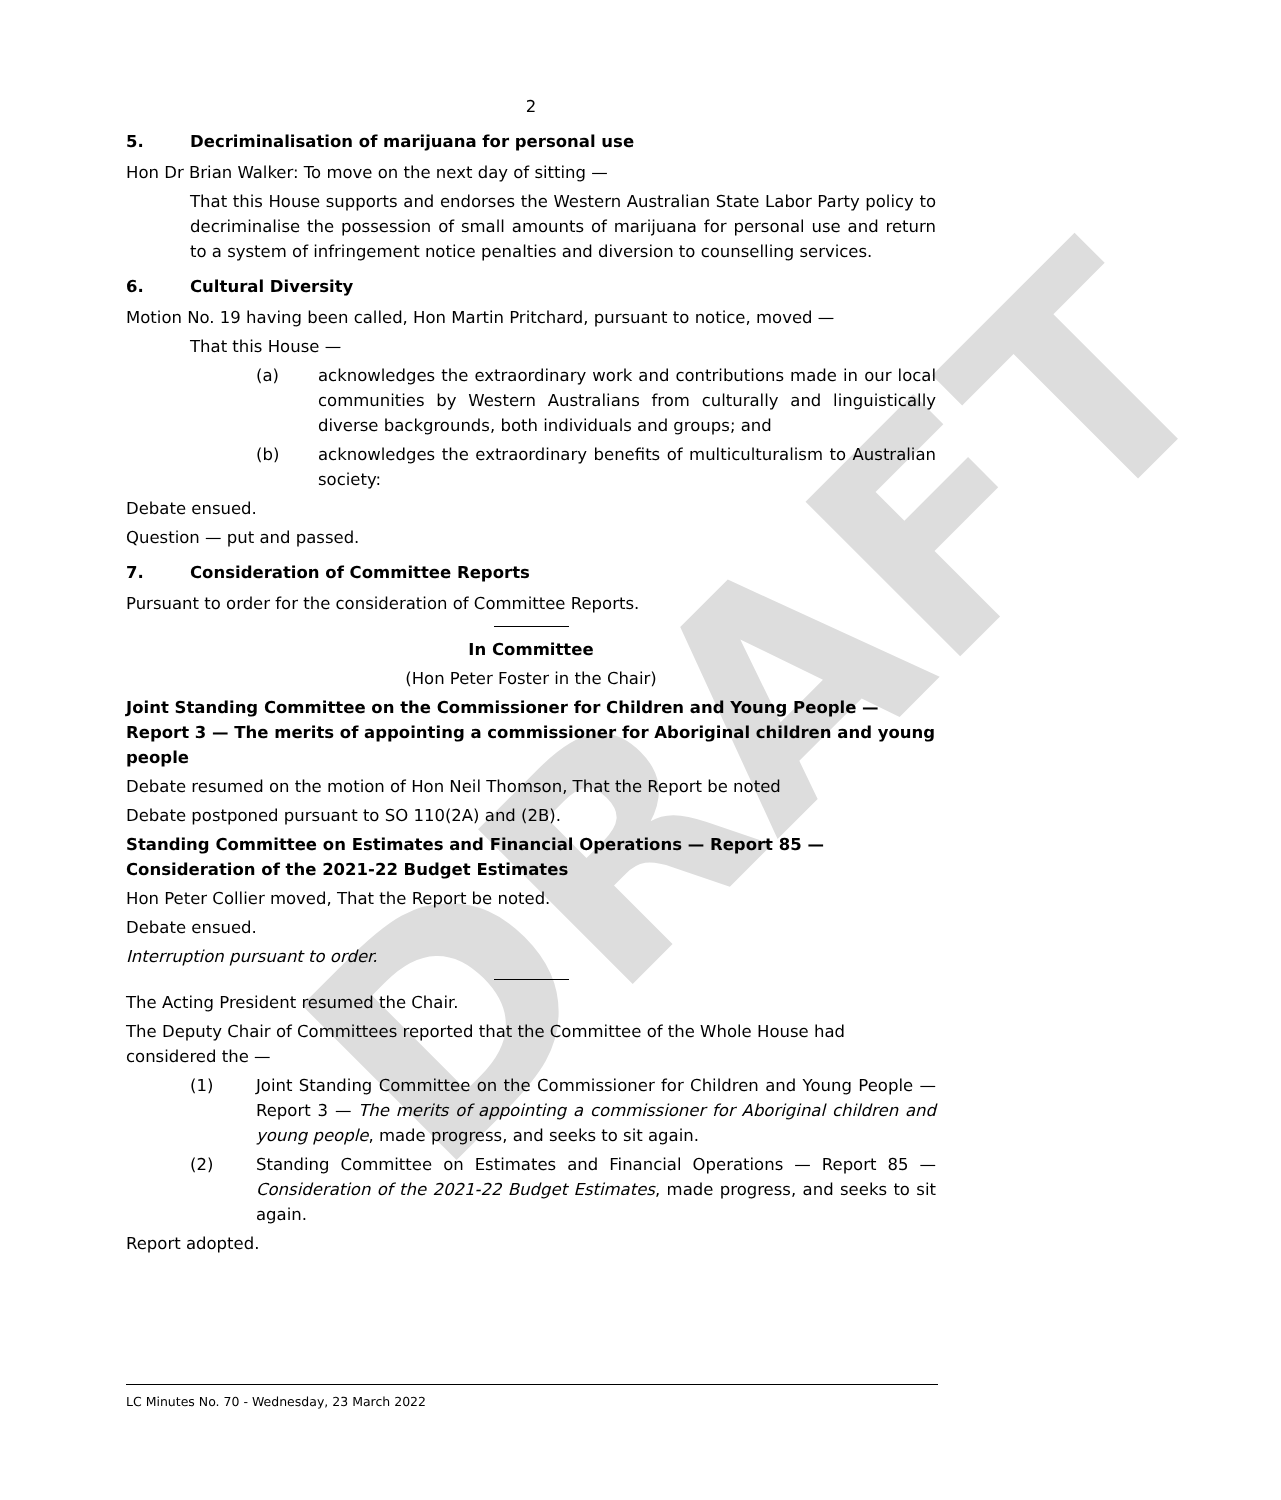DRAFT
2
5. Decriminalisation of marijuana for personal use
Hon Dr Brian Walker: To move on the next day of sitting —
That this House supports and endorses the Western Australian State Labor Party policy to decriminalise the possession of small amounts of marijuana for personal use and return to a system of infringement notice penalties and diversion to counselling services.
6. Cultural Diversity
Motion No. 19 having been called, Hon Martin Pritchard, pursuant to notice, moved —
That this House —
(a) acknowledges the extraordinary work and contributions made in our local communities by Western Australians from culturally and linguistically diverse backgrounds, both individuals and groups; and
(b) acknowledges the extraordinary benefits of multiculturalism to Australian society:
Debate ensued.
Question — put and passed.
7. Consideration of Committee Reports
Pursuant to order for the consideration of Committee Reports.
In Committee
(Hon Peter Foster in the Chair)
Joint Standing Committee on the Commissioner for Children and Young People — Report 3 — The merits of appointing a commissioner for Aboriginal children and young people
Debate resumed on the motion of Hon Neil Thomson, That the Report be noted
Debate postponed pursuant to SO 110(2A) and (2B).
Standing Committee on Estimates and Financial Operations — Report 85 — Consideration of the 2021-22 Budget Estimates
Hon Peter Collier moved, That the Report be noted.
Debate ensued.
Interruption pursuant to order.
The Acting President resumed the Chair.
The Deputy Chair of Committees reported that the Committee of the Whole House had considered the —
(1) Joint Standing Committee on the Commissioner for Children and Young People — Report 3 — The merits of appointing a commissioner for Aboriginal children and young people, made progress, and seeks to sit again.
(2) Standing Committee on Estimates and Financial Operations — Report 85 — Consideration of the 2021-22 Budget Estimates, made progress, and seeks to sit again.
Report adopted.
LC Minutes No. 70 - Wednesday, 23 March 2022